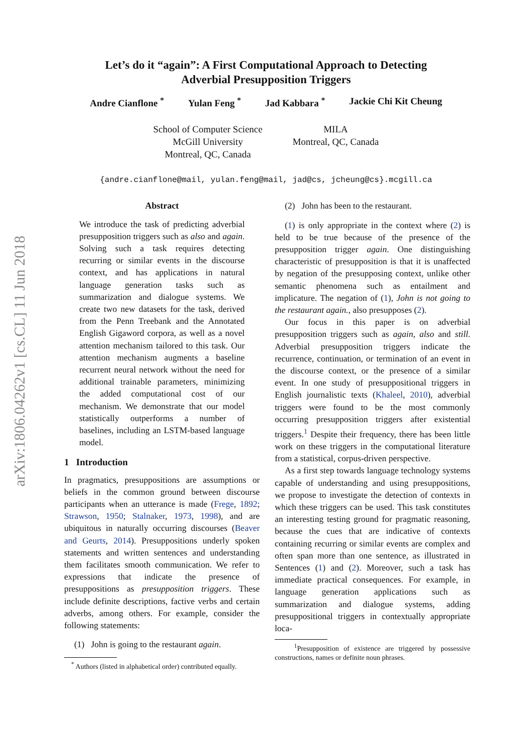arXiv:1806.04262v1 [cs.CL] 11 Jun 2018
Let’s do it “again”: A First Computational Approach to Detecting
Adverbial Presupposition Triggers
Andre Cianflone <sup>*</sup> Yulan Feng <sup>*</sup> Jad Kabbara <sup>*</sup> Jackie Chi Kit Cheung
School of Computer Science
McGill University
Montreal, QC, Canada
MILA
Montreal, QC, Canada
{andre.cianflone@mail, yulan.feng@mail, jad@cs, jcheung@cs}.mcgill.ca
Abstract
We introduce the task of predicting adverbial presupposition triggers such as also and again. Solving such a task requires detecting recurring or similar events in the discourse context, and has applications in natural language generation tasks such as summarization and dialogue systems. We create two new datasets for the task, derived from the Penn Treebank and the Annotated English Gigaword corpora, as well as a novel attention mechanism tailored to this task. Our attention mechanism augments a baseline recurrent neural network without the need for additional trainable parameters, minimizing the added computational cost of our mechanism. We demonstrate that our model statistically outperforms a number of baselines, including an LSTM-based language model.
1 Introduction
In pragmatics, presuppositions are assumptions or beliefs in the common ground between discourse participants when an utterance is made (Frege, 1892; Strawson, 1950; Stalnaker, 1973, 1998), and are ubiquitous in naturally occurring discourses (Beaver and Geurts, 2014). Presuppositions underly spoken statements and written sentences and understanding them facilitates smooth communication. We refer to expressions that indicate the presence of presuppositions as presupposition triggers. These include definite descriptions, factive verbs and certain adverbs, among others. For example, consider the following statements:
(1) John is going to the restaurant again.
<sup>*</sup> Authors (listed in alphabetical order) contributed equally.
(2) John has been to the restaurant.
(1) is only appropriate in the context where (2) is held to be true because of the presence of the presupposition trigger again. One distinguishing characteristic of presupposition is that it is unaffected by negation of the presupposing context, unlike other semantic phenomena such as entailment and implicature. The negation of (1), John is not going to the restaurant again., also presupposes (2).
Our focus in this paper is on adverbial presupposition triggers such as again, also and still. Adverbial presupposition triggers indicate the recurrence, continuation, or termination of an event in the discourse context, or the presence of a similar event. In one study of presuppositional triggers in English journalistic texts (Khaleel, 2010), adverbial triggers were found to be the most commonly occurring presupposition triggers after existential triggers.<sup>1</sup> Despite their frequency, there has been little work on these triggers in the computational literature from a statistical, corpus-driven perspective.
As a first step towards language technology systems capable of understanding and using presuppositions, we propose to investigate the detection of contexts in which these triggers can be used. This task constitutes an interesting testing ground for pragmatic reasoning, because the cues that are indicative of contexts containing recurring or similar events are complex and often span more than one sentence, as illustrated in Sentences (1) and (2). Moreover, such a task has immediate practical consequences. For example, in language generation applications such as summarization and dialogue systems, adding presuppositional triggers in contextually appropriate loca-
<sup>1</sup> Presupposition of existence are triggered by possessive constructions, names or definite noun phrases.